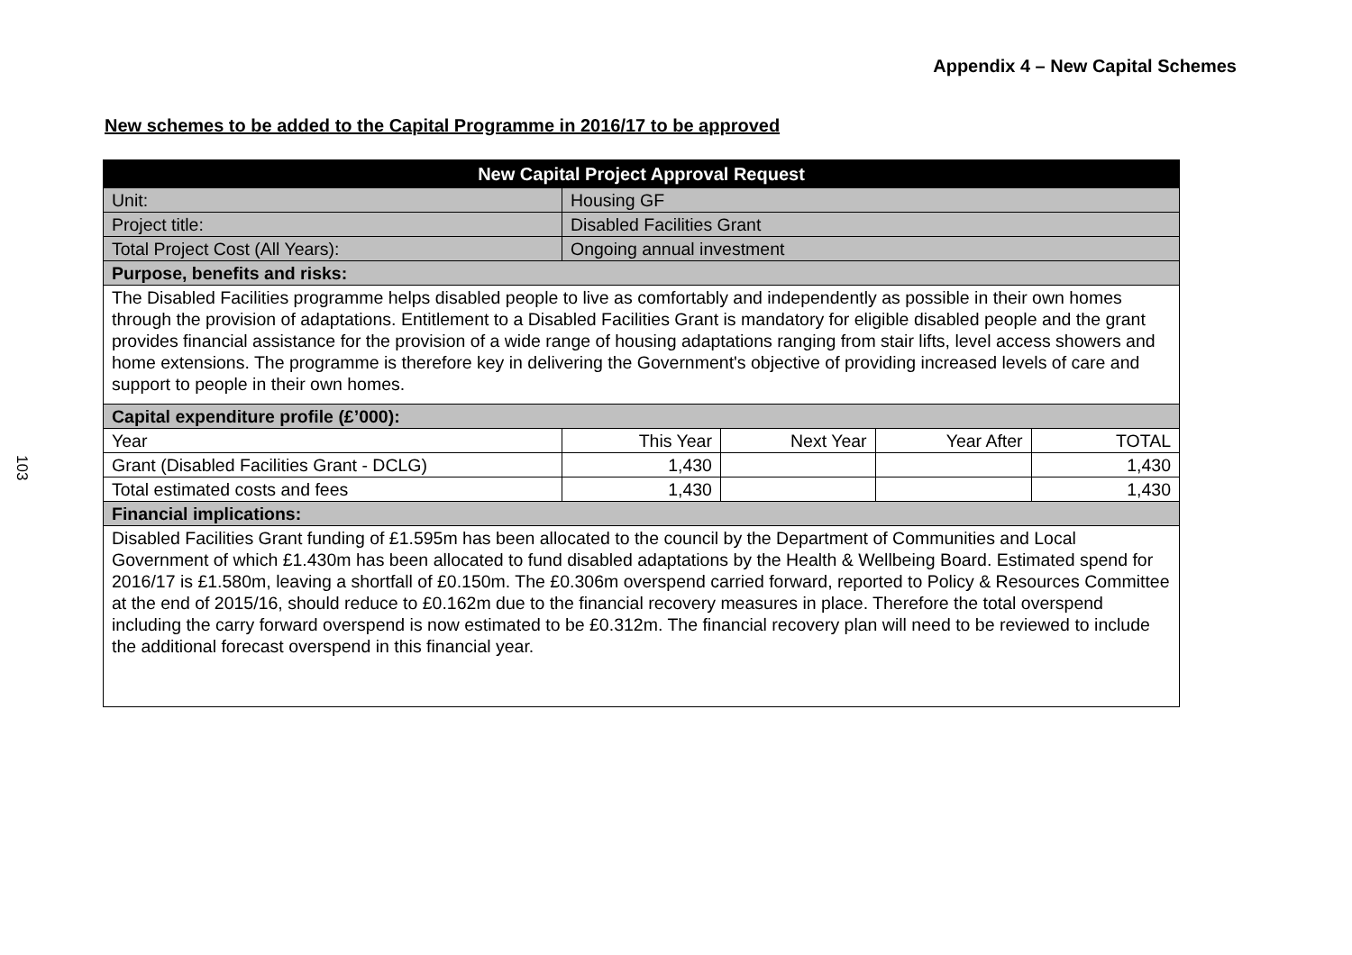103
Appendix 4 – New Capital Schemes
New schemes to be added to the Capital Programme in 2016/17 to be approved
| New Capital Project Approval Request | | | | |
| --- | --- | --- | --- | --- |
| Unit: | Housing GF | | | |
| Project title: | Disabled Facilities Grant | | | |
| Total Project Cost (All Years): | Ongoing annual investment | | | |
| Purpose, benefits and risks: | | | | |
| The Disabled Facilities programme helps disabled people to live as comfortably and independently as possible in their own homes through the provision of adaptations. Entitlement to a Disabled Facilities Grant is mandatory for eligible disabled people and the grant provides financial assistance for the provision of a wide range of housing adaptations ranging from stair lifts, level access showers and home extensions. The programme is therefore key in delivering the Government's objective of providing increased levels of care and support to people in their own homes. | | | | |
| Capital expenditure profile (£’000): | | | | |
| Year | This Year | Next Year | Year After | TOTAL |
| Grant (Disabled Facilities Grant - DCLG) | 1,430 | | | 1,430 |
| Total estimated costs and fees | 1,430 | | | 1,430 |
| Financial implications: | | | | |
| Disabled Facilities Grant funding of £1.595m has been allocated to the council by the Department of Communities and Local Government of which £1.430m has been allocated to fund disabled adaptations by the Health & Wellbeing Board. Estimated spend for 2016/17 is £1.580m, leaving a shortfall of £0.150m. The £0.306m overspend carried forward, reported to Policy & Resources Committee at the end of 2015/16, should reduce to £0.162m due to the financial recovery measures in place. Therefore the total overspend including the carry forward overspend is now estimated to be £0.312m. The financial recovery plan will need to be reviewed to include the additional forecast overspend in this financial year. | | | | |